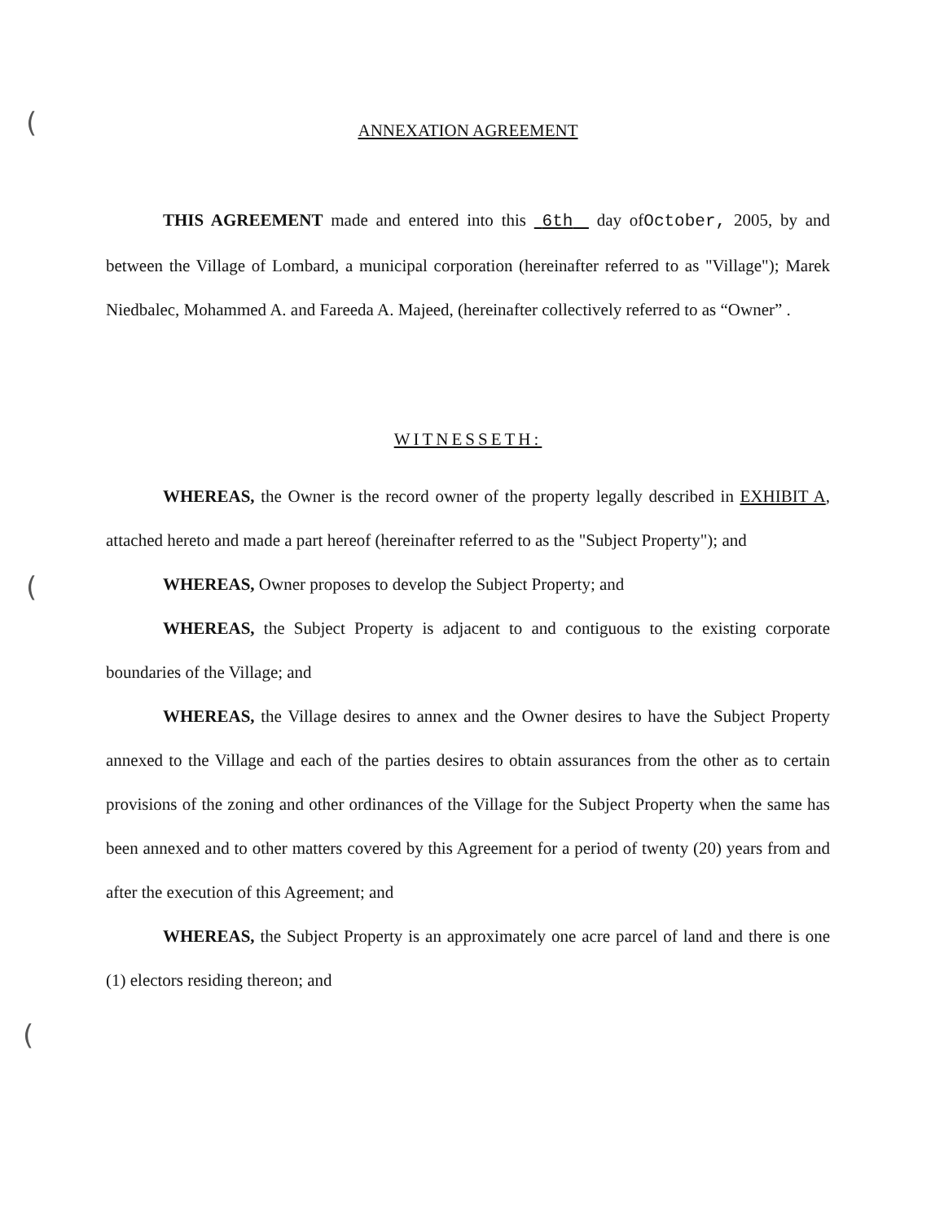(
(
(
ANNEXATION AGREEMENT
THIS AGREEMENT made and entered into this 6th day ofOctober, 2005, by and between the Village of Lombard, a municipal corporation (hereinafter referred to as "Village"); Marek Niedbalec, Mohammed A. and Fareeda A. Majeed, (hereinafter collectively referred to as “Owner” .
WITNESSETH:
WHEREAS, the Owner is the record owner of the property legally described in EXHIBIT A, attached hereto and made a part hereof (hereinafter referred to as the "Subject Property"); and
WHEREAS, Owner proposes to develop the Subject Property; and
WHEREAS, the Subject Property is adjacent to and contiguous to the existing corporate boundaries of the Village; and
WHEREAS, the Village desires to annex and the Owner desires to have the Subject Property annexed to the Village and each of the parties desires to obtain assurances from the other as to certain provisions of the zoning and other ordinances of the Village for the Subject Property when the same has been annexed and to other matters covered by this Agreement for a period of twenty (20) years from and after the execution of this Agreement; and
WHEREAS, the Subject Property is an approximately one acre parcel of land and there is one (1) electors residing thereon; and